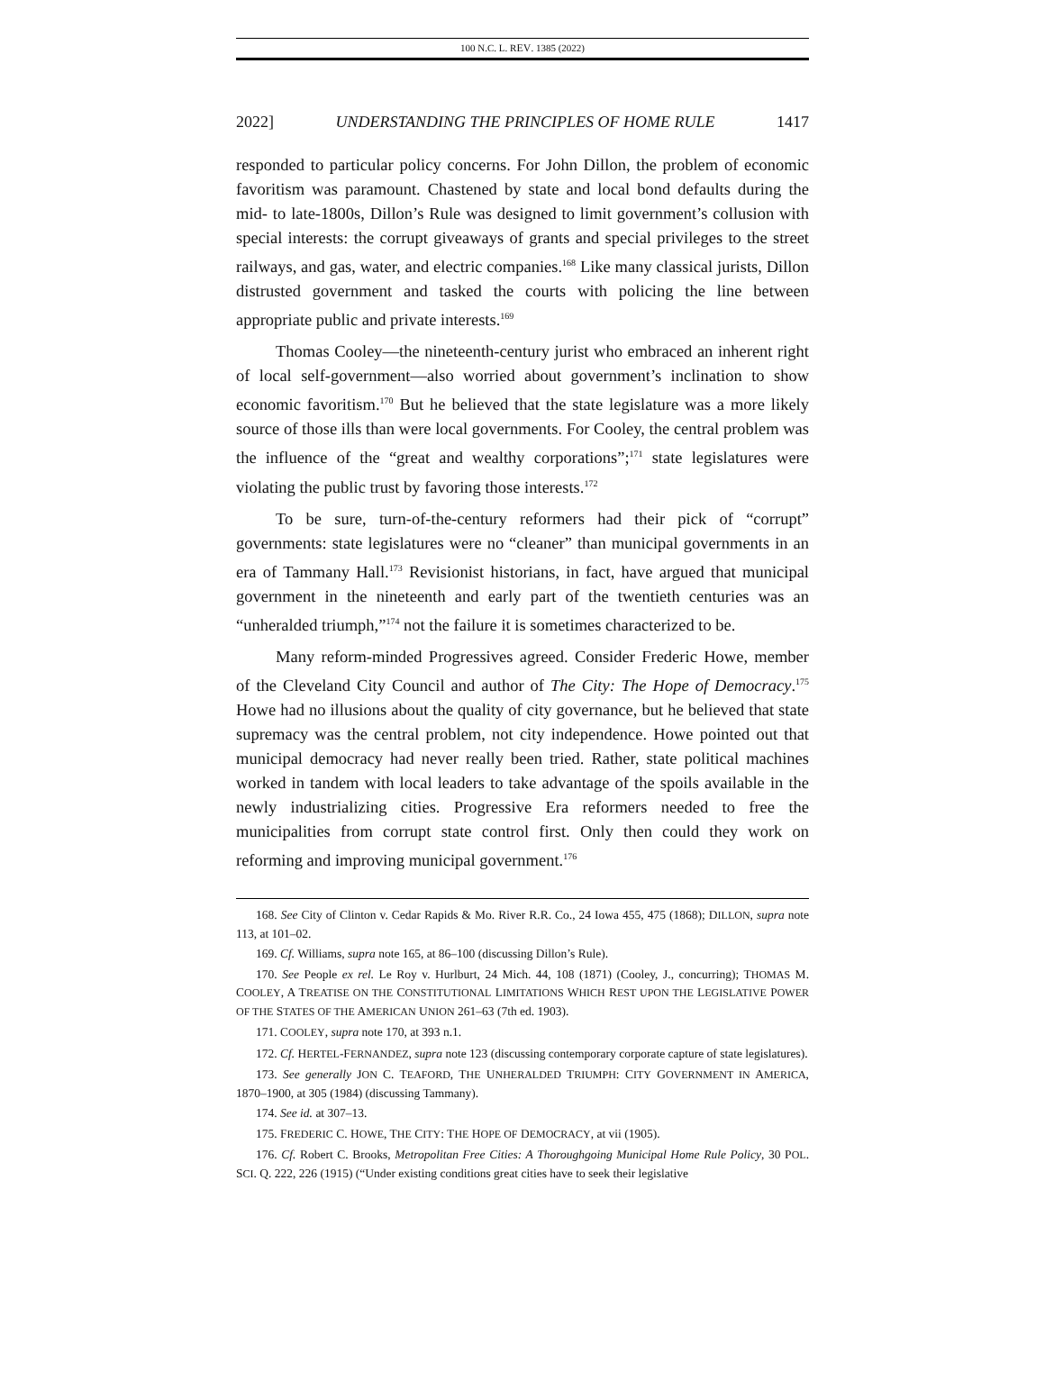100 N.C. L. REV. 1385 (2022)
2022] UNDERSTANDING THE PRINCIPLES OF HOME RULE 1417
responded to particular policy concerns. For John Dillon, the problem of economic favoritism was paramount. Chastened by state and local bond defaults during the mid- to late-1800s, Dillon’s Rule was designed to limit government’s collusion with special interests: the corrupt giveaways of grants and special privileges to the street railways, and gas, water, and electric companies.<sup>168</sup> Like many classical jurists, Dillon distrusted government and tasked the courts with policing the line between appropriate public and private interests.<sup>169</sup>
Thomas Cooley—the nineteenth-century jurist who embraced an inherent right of local self-government—also worried about government’s inclination to show economic favoritism.<sup>170</sup> But he believed that the state legislature was a more likely source of those ills than were local governments. For Cooley, the central problem was the influence of the “great and wealthy corporations”;<sup>171</sup> state legislatures were violating the public trust by favoring those interests.<sup>172</sup>
To be sure, turn-of-the-century reformers had their pick of “corrupt” governments: state legislatures were no “cleaner” than municipal governments in an era of Tammany Hall.<sup>173</sup> Revisionist historians, in fact, have argued that municipal government in the nineteenth and early part of the twentieth centuries was an “unheralded triumph,”<sup>174</sup> not the failure it is sometimes characterized to be.
Many reform-minded Progressives agreed. Consider Frederic Howe, member of the Cleveland City Council and author of The City: The Hope of Democracy.<sup>175</sup> Howe had no illusions about the quality of city governance, but he believed that state supremacy was the central problem, not city independence. Howe pointed out that municipal democracy had never really been tried. Rather, state political machines worked in tandem with local leaders to take advantage of the spoils available in the newly industrializing cities. Progressive Era reformers needed to free the municipalities from corrupt state control first. Only then could they work on reforming and improving municipal government.<sup>176</sup>
168. See City of Clinton v. Cedar Rapids & Mo. River R.R. Co., 24 Iowa 455, 475 (1868); DILLON, supra note 113, at 101–02.
169. Cf. Williams, supra note 165, at 86–100 (discussing Dillon’s Rule).
170. See People ex rel. Le Roy v. Hurlburt, 24 Mich. 44, 108 (1871) (Cooley, J., concurring); THOMAS M. COOLEY, A TREATISE ON THE CONSTITUTIONAL LIMITATIONS WHICH REST UPON THE LEGISLATIVE POWER OF THE STATES OF THE AMERICAN UNION 261–63 (7th ed. 1903).
171. COOLEY, supra note 170, at 393 n.1.
172. Cf. HERTEL-FERNANDEZ, supra note 123 (discussing contemporary corporate capture of state legislatures).
173. See generally JON C. TEAFORD, THE UNHERALDED TRIUMPH: CITY GOVERNMENT IN AMERICA, 1870–1900, at 305 (1984) (discussing Tammany).
174. See id. at 307–13.
175. FREDERIC C. HOWE, THE CITY: THE HOPE OF DEMOCRACY, at vii (1905).
176. Cf. Robert C. Brooks, Metropolitan Free Cities: A Thoroughgoing Municipal Home Rule Policy, 30 POL. SCI. Q. 222, 226 (1915) (“Under existing conditions great cities have to seek their legislative